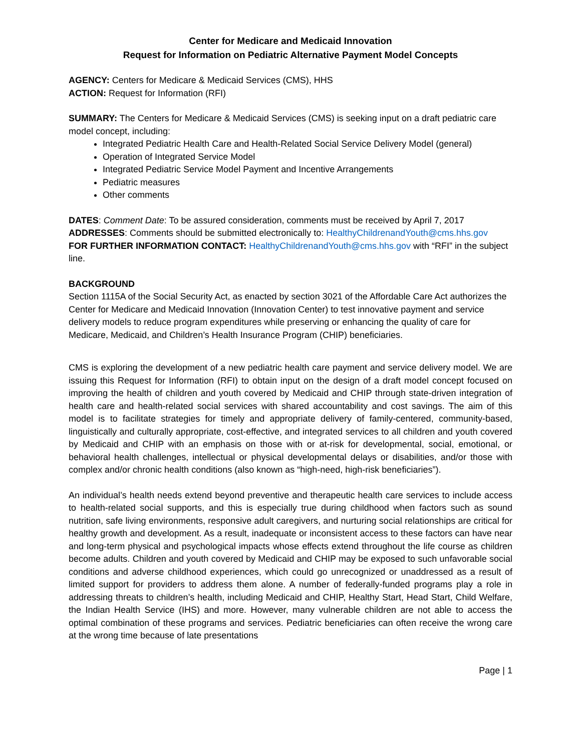Center for Medicare and Medicaid Innovation
Request for Information on Pediatric Alternative Payment Model Concepts
AGENCY: Centers for Medicare & Medicaid Services (CMS), HHS
ACTION: Request for Information (RFI)
SUMMARY: The Centers for Medicare & Medicaid Services (CMS) is seeking input on a draft pediatric care model concept, including:
Integrated Pediatric Health Care and Health-Related Social Service Delivery Model (general)
Operation of Integrated Service Model
Integrated Pediatric Service Model Payment and Incentive Arrangements
Pediatric measures
Other comments
DATES: Comment Date: To be assured consideration, comments must be received by April 7, 2017
ADDRESSES: Comments should be submitted electronically to: HealthyChildrenandYouth@cms.hhs.gov
FOR FURTHER INFORMATION CONTACT: HealthyChildrenandYouth@cms.hhs.gov with “RFI” in the subject line.
BACKGROUND
Section 1115A of the Social Security Act, as enacted by section 3021 of the Affordable Care Act authorizes the Center for Medicare and Medicaid Innovation (Innovation Center) to test innovative payment and service delivery models to reduce program expenditures while preserving or enhancing the quality of care for Medicare, Medicaid, and Children’s Health Insurance Program (CHIP) beneficiaries.
CMS is exploring the development of a new pediatric health care payment and service delivery model. We are issuing this Request for Information (RFI) to obtain input on the design of a draft model concept focused on improving the health of children and youth covered by Medicaid and CHIP through state-driven integration of health care and health-related social services with shared accountability and cost savings. The aim of this model is to facilitate strategies for timely and appropriate delivery of family-centered, community-based, linguistically and culturally appropriate, cost-effective, and integrated services to all children and youth covered by Medicaid and CHIP with an emphasis on those with or at-risk for developmental, social, emotional, or behavioral health challenges, intellectual or physical developmental delays or disabilities, and/or those with complex and/or chronic health conditions (also known as “high-need, high-risk beneficiaries”).
An individual’s health needs extend beyond preventive and therapeutic health care services to include access to health-related social supports, and this is especially true during childhood when factors such as sound nutrition, safe living environments, responsive adult caregivers, and nurturing social relationships are critical for healthy growth and development. As a result, inadequate or inconsistent access to these factors can have near and long-term physical and psychological impacts whose effects extend throughout the life course as children become adults. Children and youth covered by Medicaid and CHIP may be exposed to such unfavorable social conditions and adverse childhood experiences, which could go unrecognized or unaddressed as a result of limited support for providers to address them alone. A number of federally-funded programs play a role in addressing threats to children’s health, including Medicaid and CHIP, Healthy Start, Head Start, Child Welfare, the Indian Health Service (IHS) and more. However, many vulnerable children are not able to access the optimal combination of these programs and services. Pediatric beneficiaries can often receive the wrong care at the wrong time because of late presentations
Page | 1